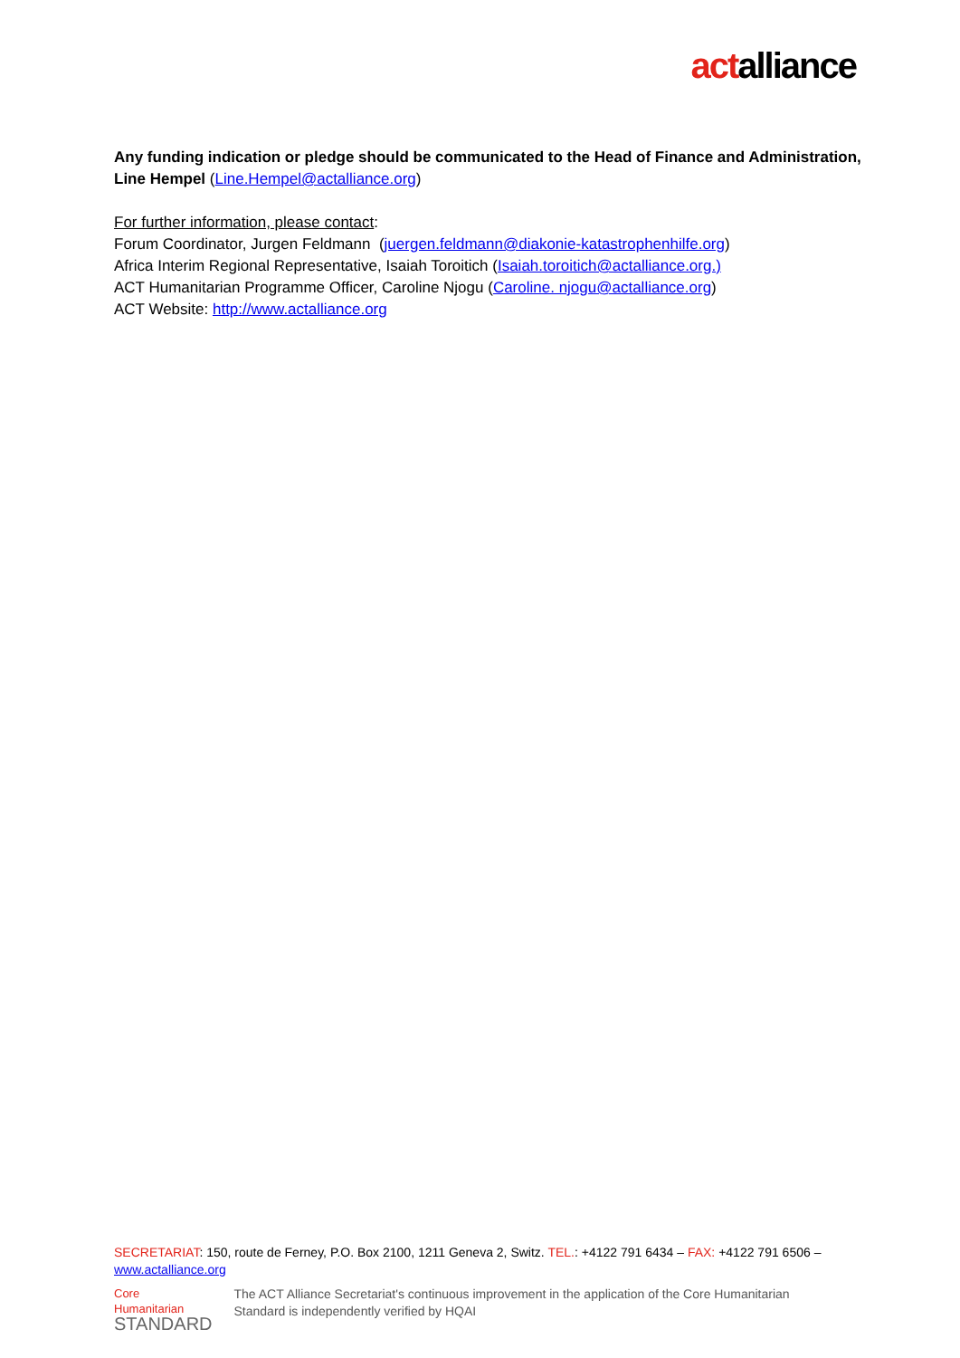actalliance
Any funding indication or pledge should be communicated to the Head of Finance and Administration, Line Hempel (Line.Hempel@actalliance.org)
For further information, please contact:
Forum Coordinator, Jurgen Feldmann (juergen.feldmann@diakonie-katastrophenhilfe.org)
Africa Interim Regional Representative, Isaiah Toroitich (Isaiah.toroitich@actalliance.org.)
ACT Humanitarian Programme Officer, Caroline Njogu (Caroline. njogu@actalliance.org)
ACT Website: http://www.actalliance.org
SECRETARIAT: 150, route de Ferney, P.O. Box 2100, 1211 Geneva 2, Switz. TEL.: +4122 791 6434 – FAX: +4122 791 6506 – www.actalliance.org
Core Humanitarian
STANDARD
The ACT Alliance Secretariat's continuous improvement in the application of the Core Humanitarian Standard is independently verified by HQAI